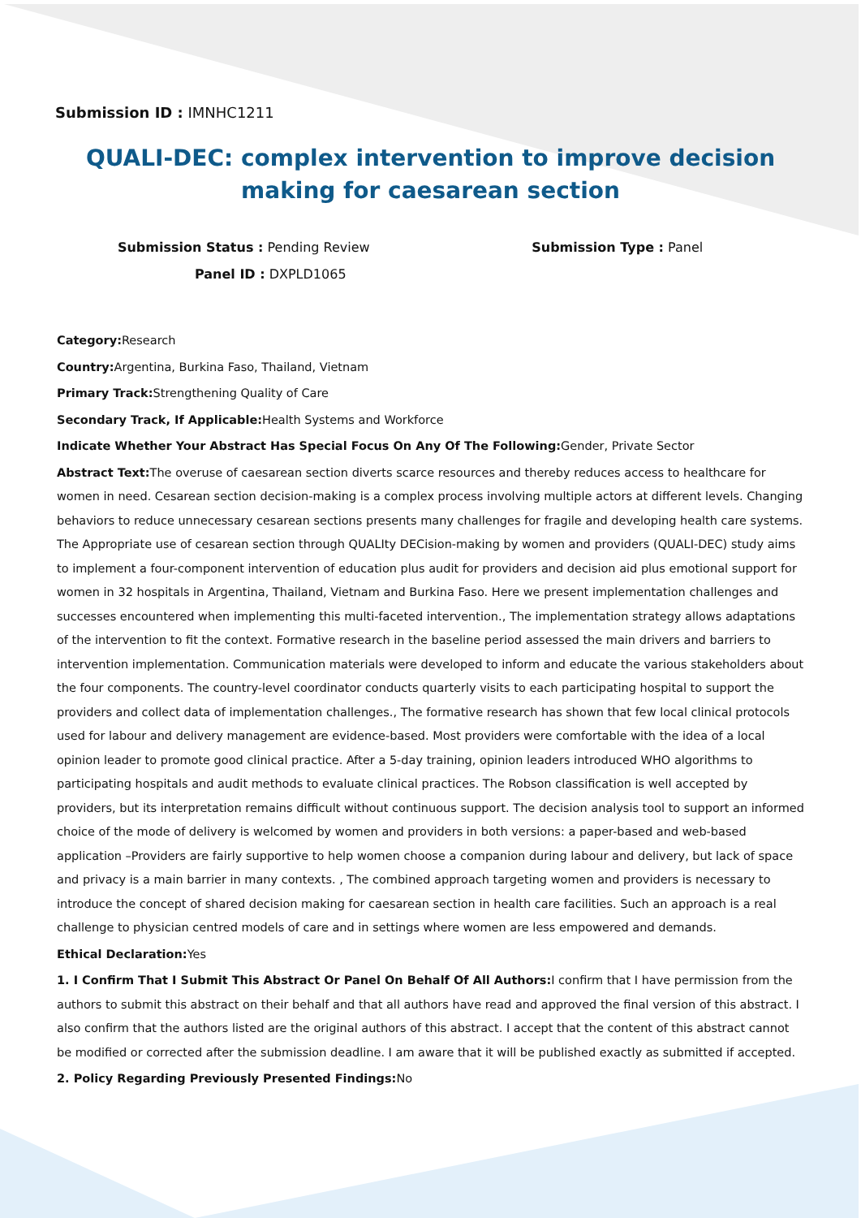Submission ID : IMNHC1211
QUALI-DEC: complex intervention to improve decision making for caesarean section
Submission Status : Pending Review
Submission Type : Panel
Panel ID : DXPLD1065
Category: Research
Country: Argentina, Burkina Faso, Thailand, Vietnam
Primary Track: Strengthening Quality of Care
Secondary Track, If Applicable: Health Systems and Workforce
Indicate Whether Your Abstract Has Special Focus On Any Of The Following: Gender, Private Sector
Abstract Text: The overuse of caesarean section diverts scarce resources and thereby reduces access to healthcare for women in need. Cesarean section decision-making is a complex process involving multiple actors at different levels. Changing behaviors to reduce unnecessary cesarean sections presents many challenges for fragile and developing health care systems. The Appropriate use of cesarean section through QUALIty DECision-making by women and providers (QUALI-DEC) study aims to implement a four-component intervention of education plus audit for providers and decision aid plus emotional support for women in 32 hospitals in Argentina, Thailand, Vietnam and Burkina Faso. Here we present implementation challenges and successes encountered when implementing this multi-faceted intervention., The implementation strategy allows adaptations of the intervention to fit the context. Formative research in the baseline period assessed the main drivers and barriers to intervention implementation. Communication materials were developed to inform and educate the various stakeholders about the four components. The country-level coordinator conducts quarterly visits to each participating hospital to support the providers and collect data of implementation challenges., The formative research has shown that few local clinical protocols used for labour and delivery management are evidence-based. Most providers were comfortable with the idea of a local opinion leader to promote good clinical practice. After a 5-day training, opinion leaders introduced WHO algorithms to participating hospitals and audit methods to evaluate clinical practices. The Robson classification is well accepted by providers, but its interpretation remains difficult without continuous support. The decision analysis tool to support an informed choice of the mode of delivery is welcomed by women and providers in both versions: a paper-based and web-based application –Providers are fairly supportive to help women choose a companion during labour and delivery, but lack of space and privacy is a main barrier in many contexts. , The combined approach targeting women and providers is necessary to introduce the concept of shared decision making for caesarean section in health care facilities. Such an approach is a real challenge to physician centred models of care and in settings where women are less empowered and demands.
Ethical Declaration: Yes
1. I Confirm That I Submit This Abstract Or Panel On Behalf Of All Authors: I confirm that I have permission from the authors to submit this abstract on their behalf and that all authors have read and approved the final version of this abstract. I also confirm that the authors listed are the original authors of this abstract. I accept that the content of this abstract cannot be modified or corrected after the submission deadline. I am aware that it will be published exactly as submitted if accepted.
2. Policy Regarding Previously Presented Findings: No